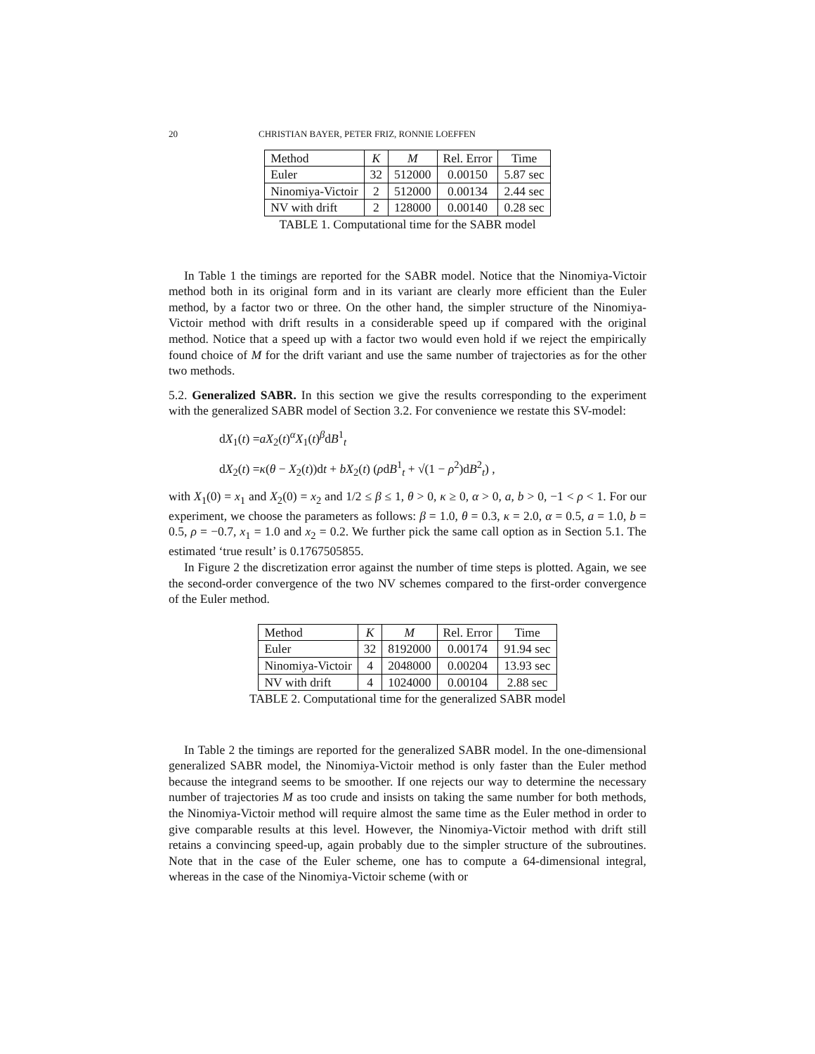20 CHRISTIAN BAYER, PETER FRIZ, RONNIE LOEFFEN
| Method | K | M | Rel. Error | Time |
| Euler | 32 | 512000 | 0.00150 | 5.87 sec |
| Ninomiya-Victoir | 2 | 512000 | 0.00134 | 2.44 sec |
| NV with drift | 2 | 128000 | 0.00140 | 0.28 sec |
TABLE 1. Computational time for the SABR model
In Table 1 the timings are reported for the SABR model. Notice that the Ninomiya-Victoir method both in its original form and in its variant are clearly more efficient than the Euler method, by a factor two or three. On the other hand, the simpler structure of the Ninomiya-Victoir method with drift results in a considerable speed up if compared with the original method. Notice that a speed up with a factor two would even hold if we reject the empirically found choice of M for the drift variant and use the same number of trajectories as for the other two methods.
5.2. Generalized SABR. In this section we give the results corresponding to the experiment with the generalized SABR model of Section 3.2. For convenience we restate this SV-model:
dX<sub>1</sub>(t) =aX<sub>2</sub>(t)<sup>α</sup>X<sub>1</sub>(t)<sup>β</sup>dB<sup>1</sup><sub>t</sub>
dX<sub>2</sub>(t) =κ(θ − X<sub>2</sub>(t))dt + bX<sub>2</sub>(t) (ρdB<sup>1</sup><sub>t</sub> + √(1 − ρ<sup>2</sup>)dB<sup>2</sup><sub>t</sub>) ,
with X<sub>1</sub>(0) = x<sub>1</sub> and X<sub>2</sub>(0) = x<sub>2</sub> and 1/2 ≤ β ≤ 1, θ > 0, κ ≥ 0, α > 0, a, b > 0, −1 < ρ < 1. For our experiment, we choose the parameters as follows: β = 1.0, θ = 0.3, κ = 2.0, α = 0.5, a = 1.0, b = 0.5, ρ = −0.7, x<sub>1</sub> = 1.0 and x<sub>2</sub> = 0.2. We further pick the same call option as in Section 5.1. The estimated ‘true result’ is 0.1767505855.
In Figure 2 the discretization error against the number of time steps is plotted. Again, we see the second-order convergence of the two NV schemes compared to the first-order convergence of the Euler method.
| Method | K | M | Rel. Error | Time |
| Euler | 32 | 8192000 | 0.00174 | 91.94 sec |
| Ninomiya-Victoir | 4 | 2048000 | 0.00204 | 13.93 sec |
| NV with drift | 4 | 1024000 | 0.00104 | 2.88 sec |
TABLE 2. Computational time for the generalized SABR model
In Table 2 the timings are reported for the generalized SABR model. In the one-dimensional generalized SABR model, the Ninomiya-Victoir method is only faster than the Euler method because the integrand seems to be smoother. If one rejects our way to determine the necessary number of trajectories M as too crude and insists on taking the same number for both methods, the Ninomiya-Victoir method will require almost the same time as the Euler method in order to give comparable results at this level. However, the Ninomiya-Victoir method with drift still retains a convincing speed-up, again probably due to the simpler structure of the subroutines. Note that in the case of the Euler scheme, one has to compute a 64-dimensional integral, whereas in the case of the Ninomiya-Victoir scheme (with or